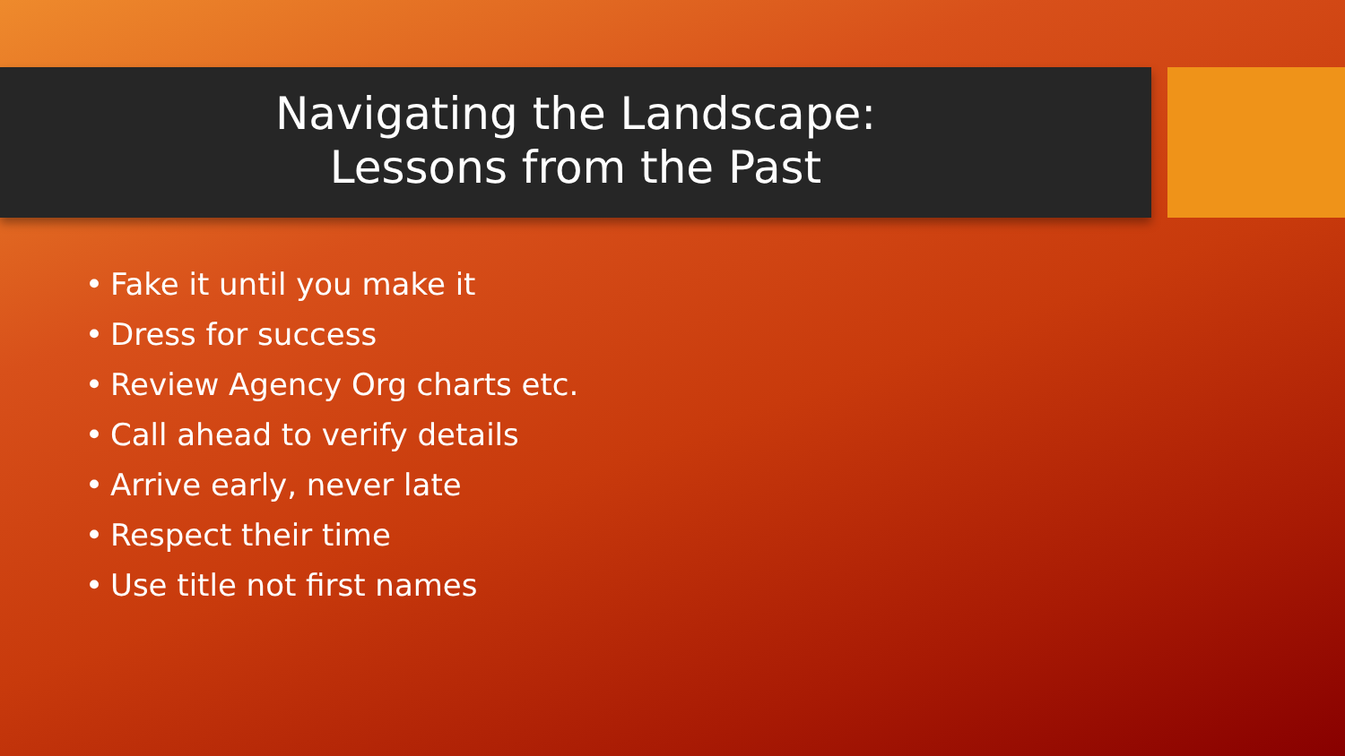Navigating the Landscape:
Lessons from the Past
• Fake it until you make it
• Dress for success
• Review Agency Org charts etc.
• Call ahead to verify details
• Arrive early, never late
• Respect their time
• Use title not first names